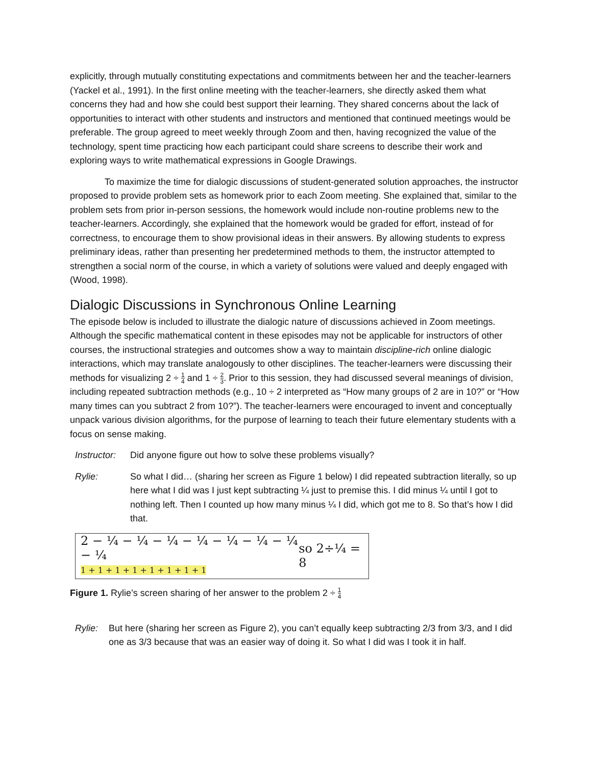explicitly, through mutually constituting expectations and commitments between her and the teacher-learners (Yackel et al., 1991). In the first online meeting with the teacher-learners, she directly asked them what concerns they had and how she could best support their learning. They shared concerns about the lack of opportunities to interact with other students and instructors and mentioned that continued meetings would be preferable. The group agreed to meet weekly through Zoom and then, having recognized the value of the technology, spent time practicing how each participant could share screens to describe their work and exploring ways to write mathematical expressions in Google Drawings.
To maximize the time for dialogic discussions of student-generated solution approaches, the instructor proposed to provide problem sets as homework prior to each Zoom meeting. She explained that, similar to the problem sets from prior in-person sessions, the homework would include non-routine problems new to the teacher-learners. Accordingly, she explained that the homework would be graded for effort, instead of for correctness, to encourage them to show provisional ideas in their answers. By allowing students to express preliminary ideas, rather than presenting her predetermined methods to them, the instructor attempted to strengthen a social norm of the course, in which a variety of solutions were valued and deeply engaged with (Wood, 1998).
Dialogic Discussions in Synchronous Online Learning
The episode below is included to illustrate the dialogic nature of discussions achieved in Zoom meetings. Although the specific mathematical content in these episodes may not be applicable for instructors of other courses, the instructional strategies and outcomes show a way to maintain discipline-rich online dialogic interactions, which may translate analogously to other disciplines. The teacher-learners were discussing their methods for visualizing 2 ÷ 1 4 and 1 ÷ 2 3. Prior to this session, they had discussed several meanings of division, including repeated subtraction methods (e.g., 10 ÷ 2 interpreted as “How many groups of 2 are in 10?” or “How many times can you subtract 2 from 10?”). The teacher-learners were encouraged to invent and conceptually unpack various division algorithms, for the purpose of learning to teach their future elementary students with a focus on sense making.
Instructor:
Did anyone figure out how to solve these problems visually?
Rylie: So what I did… (sharing her screen as Figure 1 below) I did repeated subtraction literally, so up here what I did was I just kept subtracting ¼ just to premise this. I did minus ¼ until I got to nothing left. Then I counted up how many minus ¼ I did, which got me to 8. So that’s how I did that.
2 − ¼ − ¼ − ¼ − ¼ − ¼ − ¼ − ¼ − ¼
1 + 1 + 1 + 1 + 1 + 1 + 1 + 1
so 2÷¼ = 8
Figure 1. Rylie’s screen sharing of her answer to the problem 2 ÷ 1 4
Rylie: But here (sharing her screen as Figure 2), you can’t equally keep subtracting 2/3 from 3/3, and I did one as 3/3 because that was an easier way of doing it. So what I did was I took it in half.